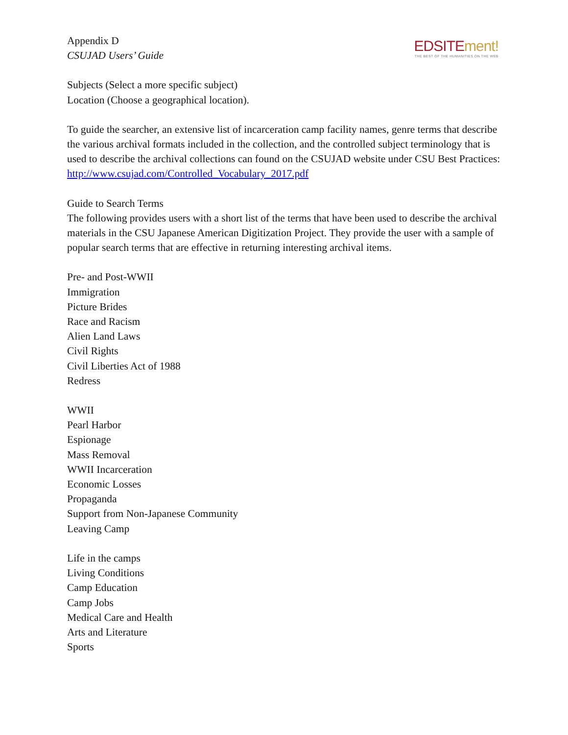EDSITEment!
THE BEST OF THE HUMANITIES ON THE WEB
Appendix D
CSUJAD Users’ Guide
Subjects (Select a more specific subject)
Location (Choose a geographical location).
To guide the searcher, an extensive list of incarceration camp facility names, genre terms that describe the various archival formats included in the collection, and the controlled subject terminology that is used to describe the archival collections can found on the CSUJAD website under CSU Best Practices: http://www.csujad.com/Controlled_Vocabulary_2017.pdf
Guide to Search Terms
The following provides users with a short list of the terms that have been used to describe the archival materials in the CSU Japanese American Digitization Project. They provide the user with a sample of popular search terms that are effective in returning interesting archival items.
Pre- and Post-WWII
Immigration
Picture Brides
Race and Racism
Alien Land Laws
Civil Rights
Civil Liberties Act of 1988
Redress
WWII
Pearl Harbor
Espionage
Mass Removal
WWII Incarceration
Economic Losses
Propaganda
Support from Non-Japanese Community
Leaving Camp
Life in the camps
Living Conditions
Camp Education
Camp Jobs
Medical Care and Health
Arts and Literature
Sports